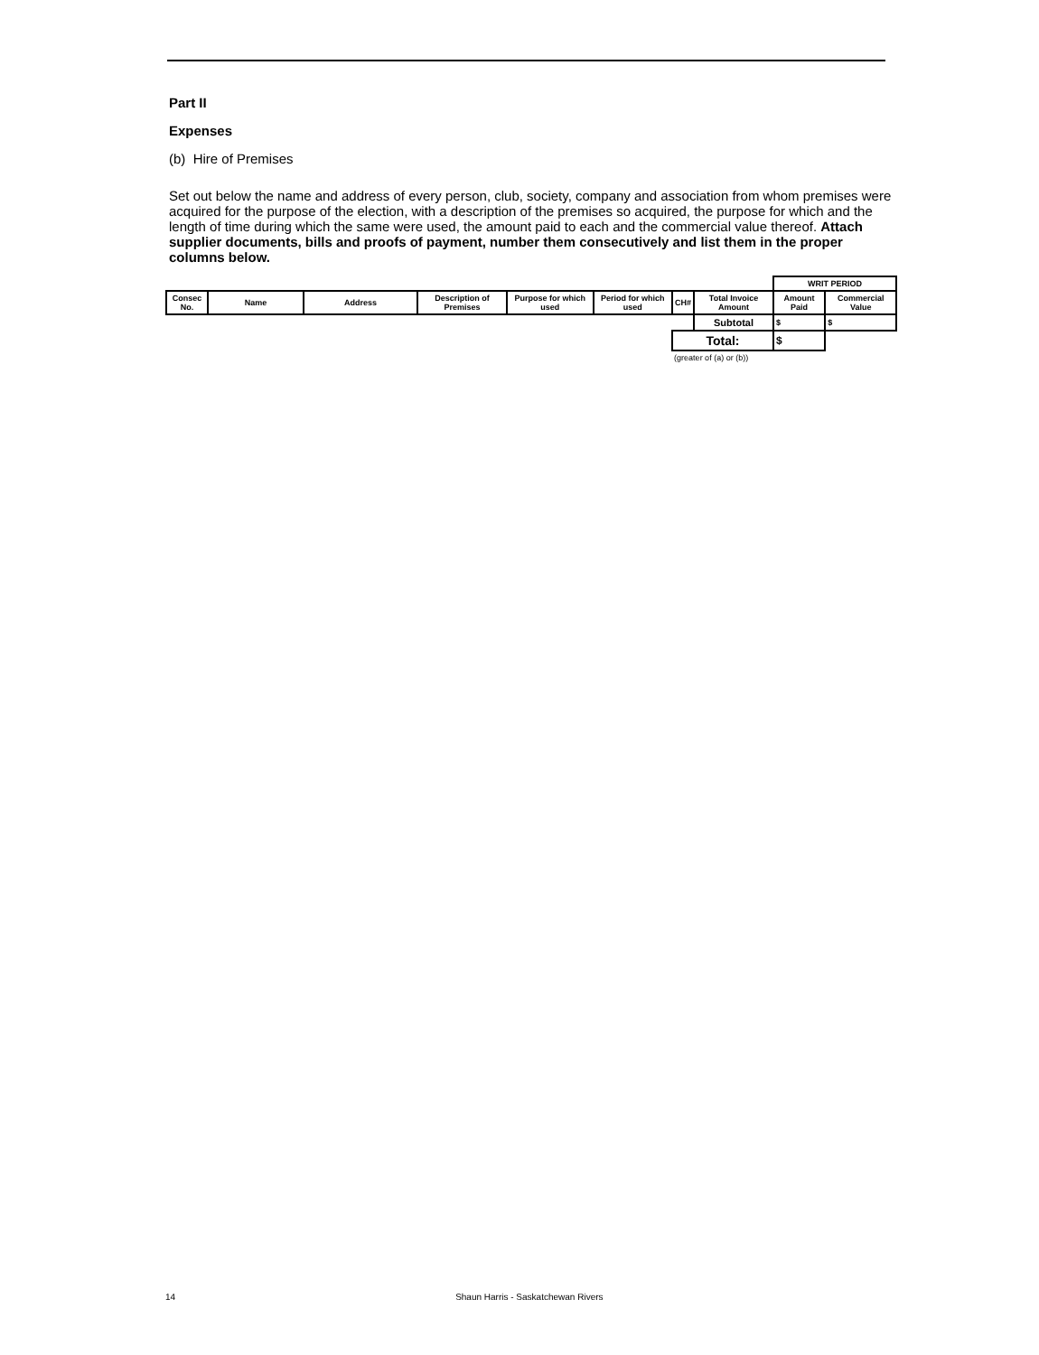Part II
Expenses
(b) Hire of Premises
Set out below the name and address of every person, club, society, company and association from whom premises were acquired for the purpose of the election, with a description of the premises so acquired, the purpose for which and the length of time during which the same were used, the amount paid to each and the commercial value thereof. Attach supplier documents, bills and proofs of payment, number them consecutively and list them in the proper columns below.
| | | | | | | | | WRIT PERIOD | |
| Consec No. | Name | Address | Description of Premises | Purpose for which used | Period for which used | CH# | Total Invoice Amount | Amount Paid | Commercial Value |
| | | | | | | | Subtotal | $ | $ |
| | | | | | | Total: | | $ | |
| | | | | | | (greater of (a) or (b)) | | | |
14 Shaun Harris - Saskatchewan Rivers